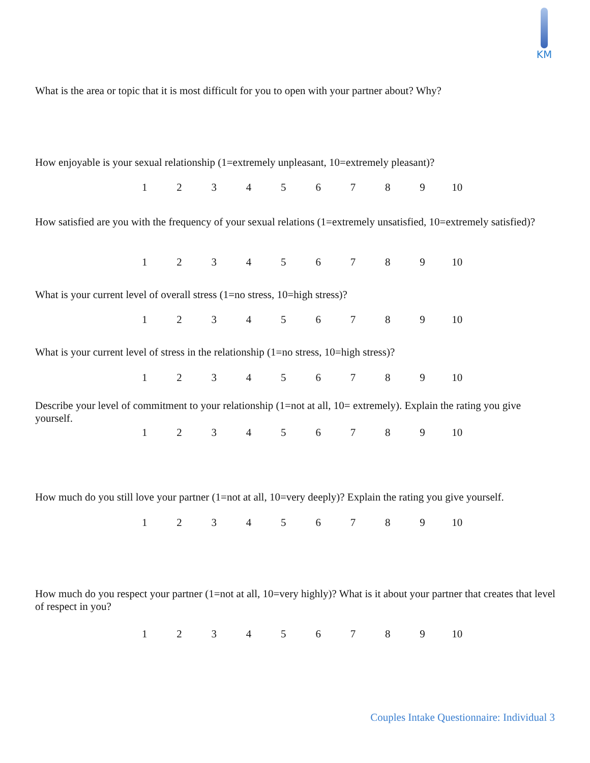KM
What is the area or topic that it is most difficult for you to open with your partner about? Why?
How enjoyable is your sexual relationship (1=extremely unpleasant, 10=extremely pleasant)?
1 2 3 4 5 6 7 8 9 10
How satisfied are you with the frequency of your sexual relations (1=extremely unsatisfied, 10=extremely satisfied)?
1 2 3 4 5 6 7 8 9 10
What is your current level of overall stress (1=no stress, 10=high stress)?
1 2 3 4 5 6 7 8 9 10
What is your current level of stress in the relationship (1=no stress, 10=high stress)?
1 2 3 4 5 6 7 8 9 10
Describe your level of commitment to your relationship (1=not at all, 10= extremely). Explain the rating you give yourself.
1 2 3 4 5 6 7 8 9 10
How much do you still love your partner (1=not at all, 10=very deeply)? Explain the rating you give yourself.
1 2 3 4 5 6 7 8 9 10
How much do you respect your partner (1=not at all, 10=very highly)? What is it about your partner that creates that level of respect in you?
1 2 3 4 5 6 7 8 9 10
Couples Intake Questionnaire: Individual 3